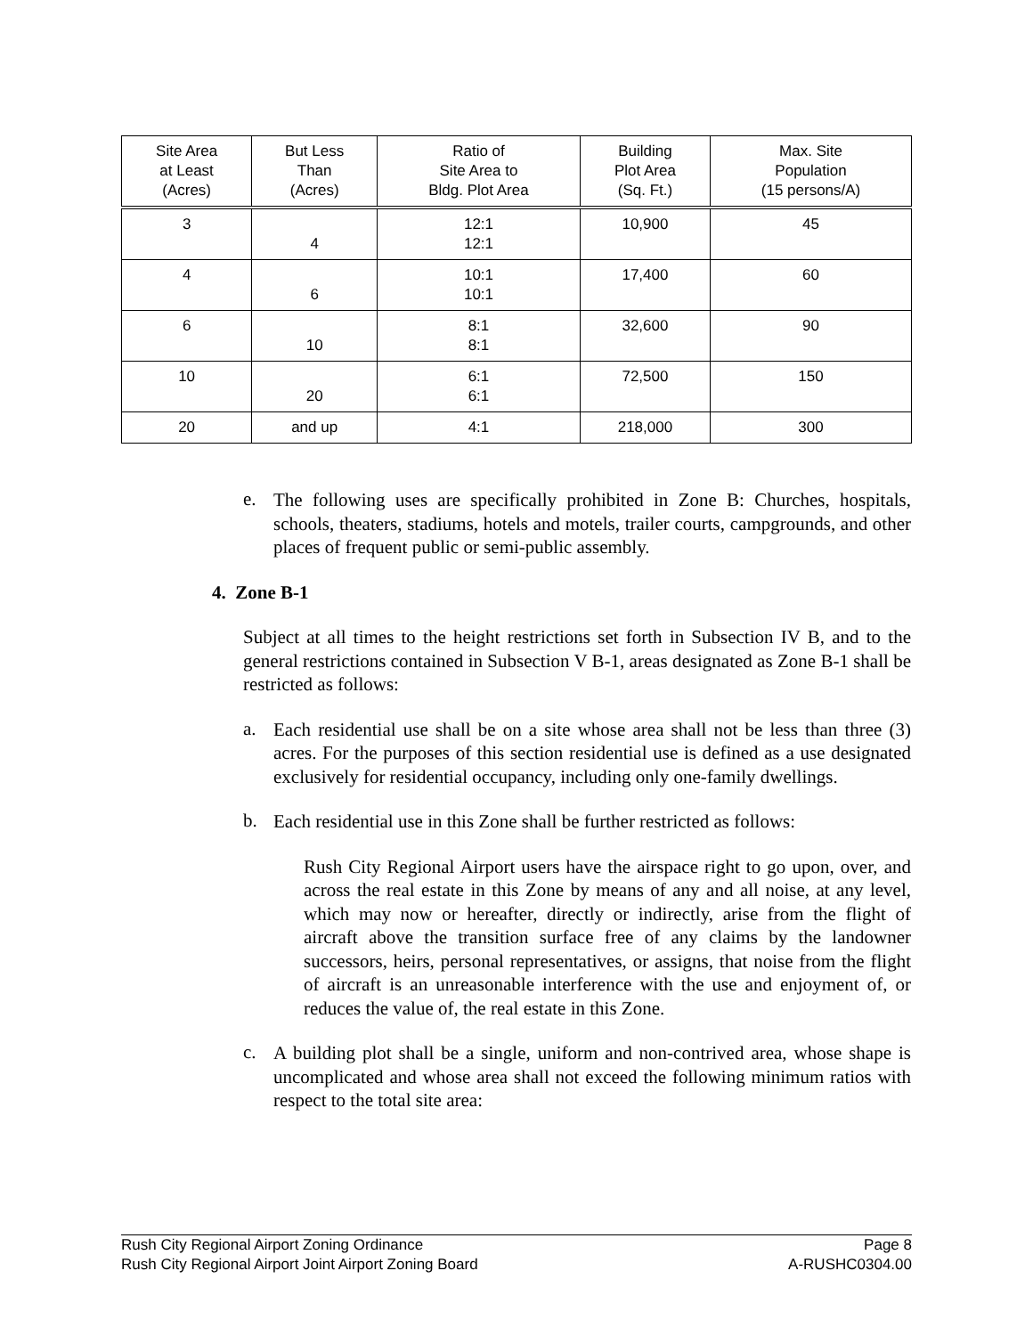| Site Area at Least (Acres) | But Less Than (Acres) | Ratio of Site Area to Bldg. Plot Area | Building Plot Area (Sq. Ft.) | Max. Site Population (15 persons/A) |
| --- | --- | --- | --- | --- |
| 3 | 4 | 12:1 12:1 | 10,900 | 45 |
| 4 | 6 | 10:1 10:1 | 17,400 | 60 |
| 6 | 10 | 8:1 8:1 | 32,600 | 90 |
| 10 | 20 | 6:1 6:1 | 72,500 | 150 |
| 20 | and up | 4:1 | 218,000 | 300 |
e.
The following uses are specifically prohibited in Zone B: Churches, hospitals, schools, theaters, stadiums, hotels and motels, trailer courts, campgrounds, and other places of frequent public or semi-public assembly.
4. Zone B-1
Subject at all times to the height restrictions set forth in Subsection IV B, and to the general restrictions contained in Subsection V B-1, areas designated as Zone B-1 shall be restricted as follows:
a.
Each residential use shall be on a site whose area shall not be less than three (3) acres. For the purposes of this section residential use is defined as a use designated exclusively for residential occupancy, including only one-family dwellings.
b.
Each residential use in this Zone shall be further restricted as follows:
Rush City Regional Airport users have the airspace right to go upon, over, and across the real estate in this Zone by means of any and all noise, at any level, which may now or hereafter, directly or indirectly, arise from the flight of aircraft above the transition surface free of any claims by the landowner successors, heirs, personal representatives, or assigns, that noise from the flight of aircraft is an unreasonable interference with the use and enjoyment of, or reduces the value of, the real estate in this Zone.
c.
A building plot shall be a single, uniform and non-contrived area, whose shape is uncomplicated and whose area shall not exceed the following minimum ratios with respect to the total site area:
Rush City Regional Airport Zoning Ordinance Page 8
Rush City Regional Airport Joint Airport Zoning Board A-RUSHC0304.00